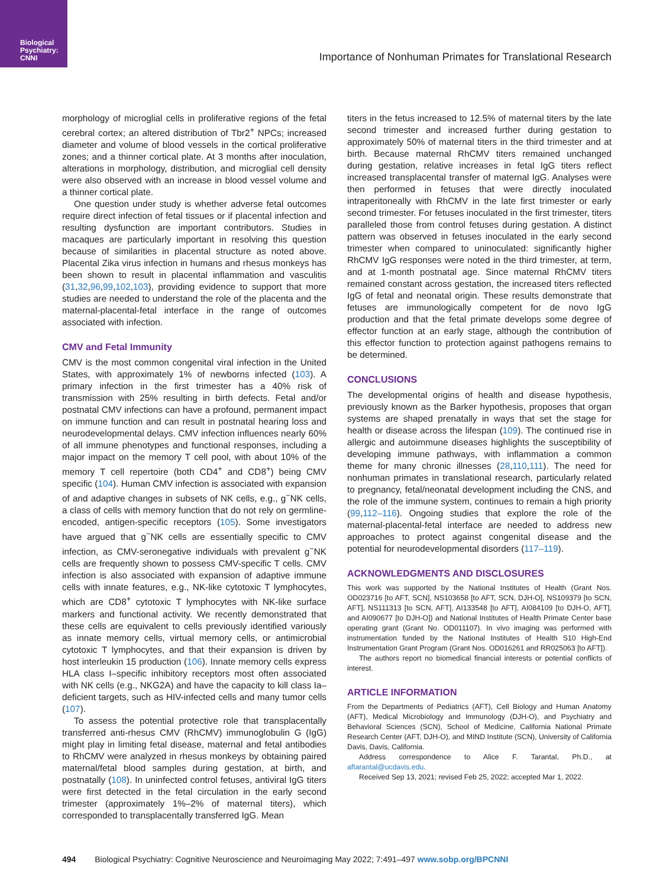Biological
Psychiatry:
CNNI
Importance of Nonhuman Primates for Translational Research
morphology of microglial cells in proliferative regions of the fetal cerebral cortex; an altered distribution of Tbr2<sup>+</sup> NPCs; increased diameter and volume of blood vessels in the cortical proliferative zones; and a thinner cortical plate. At 3 months after inoculation, alterations in morphology, distribution, and microglial cell density were also observed with an increase in blood vessel volume and a thinner cortical plate.
One question under study is whether adverse fetal outcomes require direct infection of fetal tissues or if placental infection and resulting dysfunction are important contributors. Studies in macaques are particularly important in resolving this question because of similarities in placental structure as noted above. Placental Zika virus infection in humans and rhesus monkeys has been shown to result in placental inflammation and vasculitis (31,32,96,99,102,103), providing evidence to support that more studies are needed to understand the role of the placenta and the maternal-placental-fetal interface in the range of outcomes associated with infection.
CMV and Fetal Immunity
CMV is the most common congenital viral infection in the United States, with approximately 1% of newborns infected (103). A primary infection in the first trimester has a 40% risk of transmission with 25% resulting in birth defects. Fetal and/or postnatal CMV infections can have a profound, permanent impact on immune function and can result in postnatal hearing loss and neurodevelopmental delays. CMV infection influences nearly 60% of all immune phenotypes and functional responses, including a major impact on the memory T cell pool, with about 10% of the memory T cell repertoire (both CD4<sup>+</sup> and CD8<sup>+</sup>) being CMV specific (104). Human CMV infection is associated with expansion of and adaptive changes in subsets of NK cells, e.g., g<sup>−</sup>NK cells, a class of cells with memory function that do not rely on germline-encoded, antigen-specific receptors (105). Some investigators have argued that g<sup>−</sup>NK cells are essentially specific to CMV infection, as CMV-seronegative individuals with prevalent g<sup>−</sup>NK cells are frequently shown to possess CMV-specific T cells. CMV infection is also associated with expansion of adaptive immune cells with innate features, e.g., NK-like cytotoxic T lymphocytes, which are CD8<sup>+</sup> cytotoxic T lymphocytes with NK-like surface markers and functional activity. We recently demonstrated that these cells are equivalent to cells previously identified variously as innate memory cells, virtual memory cells, or antimicrobial cytotoxic T lymphocytes, and that their expansion is driven by host interleukin 15 production (106). Innate memory cells express HLA class I–specific inhibitory receptors most often associated with NK cells (e.g., NKG2A) and have the capacity to kill class Ia–deficient targets, such as HIV-infected cells and many tumor cells (107).
To assess the potential protective role that transplacentally transferred anti-rhesus CMV (RhCMV) immunoglobulin G (IgG) might play in limiting fetal disease, maternal and fetal antibodies to RhCMV were analyzed in rhesus monkeys by obtaining paired maternal/fetal blood samples during gestation, at birth, and postnatally (108). In uninfected control fetuses, antiviral IgG titers were first detected in the fetal circulation in the early second trimester (approximately 1%–2% of maternal titers), which corresponded to transplacentally transferred IgG. Mean
titers in the fetus increased to 12.5% of maternal titers by the late second trimester and increased further during gestation to approximately 50% of maternal titers in the third trimester and at birth. Because maternal RhCMV titers remained unchanged during gestation, relative increases in fetal IgG titers reflect increased transplacental transfer of maternal IgG. Analyses were then performed in fetuses that were directly inoculated intraperitoneally with RhCMV in the late first trimester or early second trimester. For fetuses inoculated in the first trimester, titers paralleled those from control fetuses during gestation. A distinct pattern was observed in fetuses inoculated in the early second trimester when compared to uninoculated: significantly higher RhCMV IgG responses were noted in the third trimester, at term, and at 1-month postnatal age. Since maternal RhCMV titers remained constant across gestation, the increased titers reflected IgG of fetal and neonatal origin. These results demonstrate that fetuses are immunologically competent for de novo IgG production and that the fetal primate develops some degree of effector function at an early stage, although the contribution of this effector function to protection against pathogens remains to be determined.
CONCLUSIONS
The developmental origins of health and disease hypothesis, previously known as the Barker hypothesis, proposes that organ systems are shaped prenatally in ways that set the stage for health or disease across the lifespan (109). The continued rise in allergic and autoimmune diseases highlights the susceptibility of developing immune pathways, with inflammation a common theme for many chronic illnesses (28,110,111). The need for nonhuman primates in translational research, particularly related to pregnancy, fetal/neonatal development including the CNS, and the role of the immune system, continues to remain a high priority (99,112–116). Ongoing studies that explore the role of the maternal-placental-fetal interface are needed to address new approaches to protect against congenital disease and the potential for neurodevelopmental disorders (117–119).
ACKNOWLEDGMENTS AND DISCLOSURES
This work was supported by the National Institutes of Health (Grant Nos. OD023716 [to AFT, SCN], NS103658 [to AFT, SCN, DJH-O], NS109379 [to SCN, AFT], NS111313 [to SCN, AFT], AI133548 [to AFT], AI084109 [to DJH-O, AFT], and AI090677 [to DJH-O]) and National Institutes of Health Primate Center base operating grant (Grant No. OD011107). In vivo imaging was performed with instrumentation funded by the National Institutes of Health S10 High-End Instrumentation Grant Program (Grant Nos. OD016261 and RR025063 [to AFT]).
The authors report no biomedical financial interests or potential conflicts of interest.
ARTICLE INFORMATION
From the Departments of Pediatrics (AFT), Cell Biology and Human Anatomy (AFT), Medical Microbiology and Immunology (DJH-O), and Psychiatry and Behavioral Sciences (SCN), School of Medicine, California National Primate Research Center (AFT, DJH-O), and MIND Institute (SCN), University of California Davis, Davis, California.
Address correspondence to Alice F. Tarantal, Ph.D., at aftarantal@ucdavis.edu.
Received Sep 13, 2021; revised Feb 25, 2022; accepted Mar 1, 2022.
494 Biological Psychiatry: Cognitive Neuroscience and Neuroimaging May 2022; 7:491–497 www.sobp.org/BPCNNI